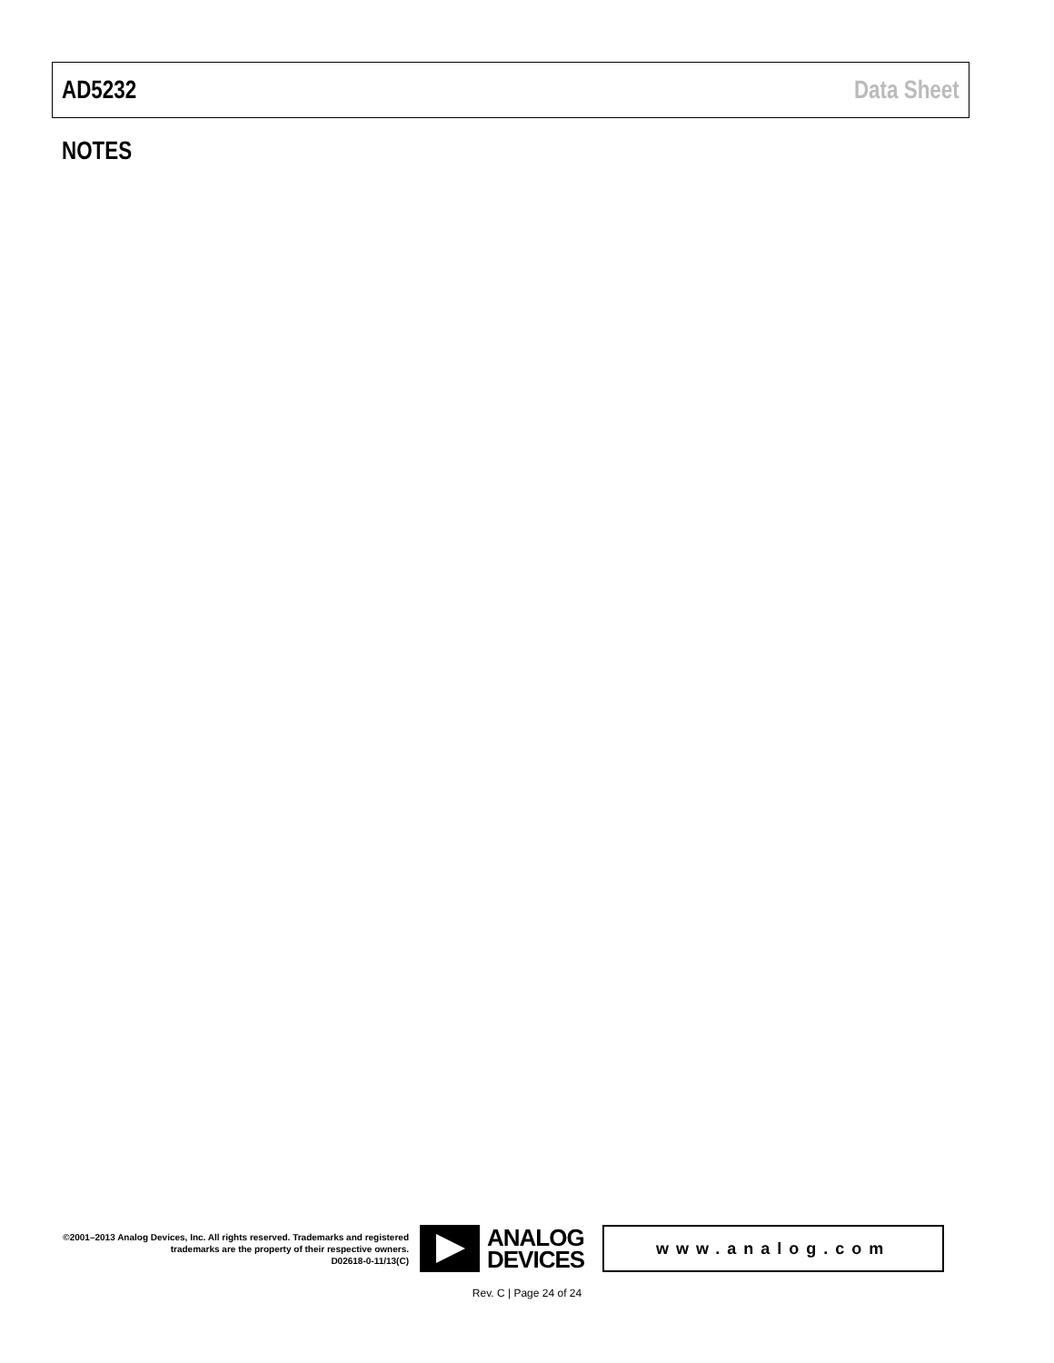AD5232 Data Sheet
NOTES
©2001–2013 Analog Devices, Inc. All rights reserved. Trademarks and registered trademarks are the property of their respective owners.
D02618-0-11/13(C)
ANALOG
DEVICES
www.analog.com
Rev. C | Page 24 of 24